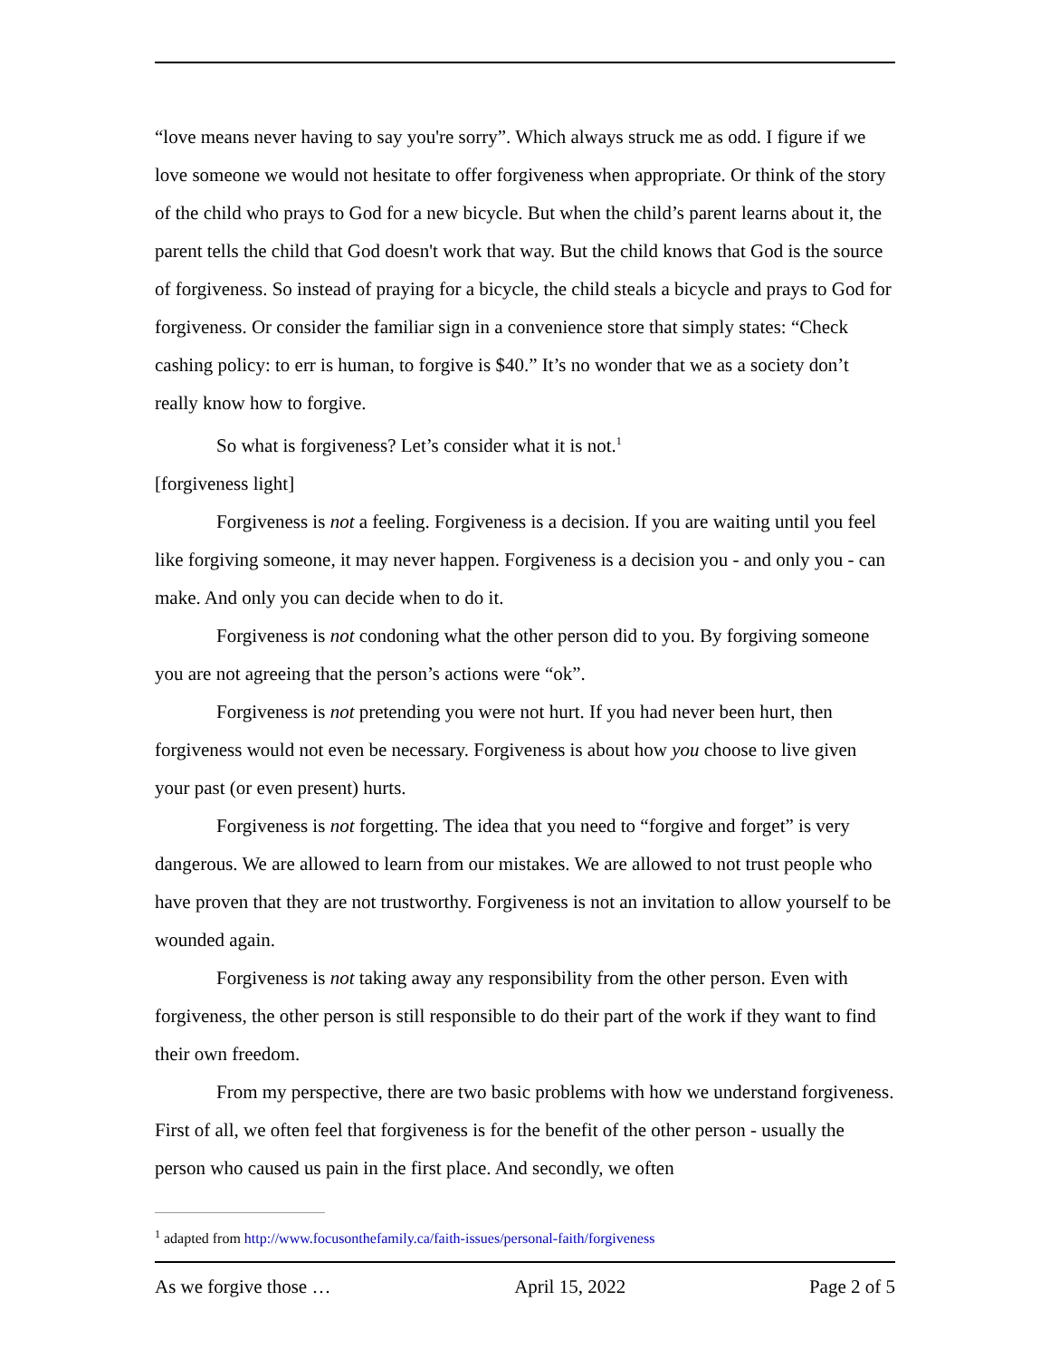“love means never having to say you're sorry”. Which always struck me as odd. I figure if we love someone we would not hesitate to offer forgiveness when appropriate. Or think of the story of the child who prays to God for a new bicycle. But when the child’s parent learns about it, the parent tells the child that God doesn't work that way. But the child knows that God is the source of forgiveness. So instead of praying for a bicycle, the child steals a bicycle and prays to God for forgiveness. Or consider the familiar sign in a convenience store that simply states: “Check cashing policy: to err is human, to forgive is $40.” It’s no wonder that we as a society don’t really know how to forgive.
So what is forgiveness? Let’s consider what it is not.<sup>1</sup>
[forgiveness light]
Forgiveness is not a feeling. Forgiveness is a decision. If you are waiting until you feel like forgiving someone, it may never happen. Forgiveness is a decision you - and only you - can make. And only you can decide when to do it.
Forgiveness is not condoning what the other person did to you. By forgiving someone you are not agreeing that the person’s actions were “ok”.
Forgiveness is not pretending you were not hurt. If you had never been hurt, then forgiveness would not even be necessary. Forgiveness is about how you choose to live given your past (or even present) hurts.
Forgiveness is not forgetting. The idea that you need to “forgive and forget” is very dangerous. We are allowed to learn from our mistakes. We are allowed to not trust people who have proven that they are not trustworthy. Forgiveness is not an invitation to allow yourself to be wounded again.
Forgiveness is not taking away any responsibility from the other person. Even with forgiveness, the other person is still responsible to do their part of the work if they want to find their own freedom.
From my perspective, there are two basic problems with how we understand forgiveness. First of all, we often feel that forgiveness is for the benefit of the other person - usually the person who caused us pain in the first place. And secondly, we often
<sup>1</sup> adapted from http://www.focusonthefamily.ca/faith-issues/personal-faith/forgiveness
As we forgive those … April 15, 2022 Page 2 of 5